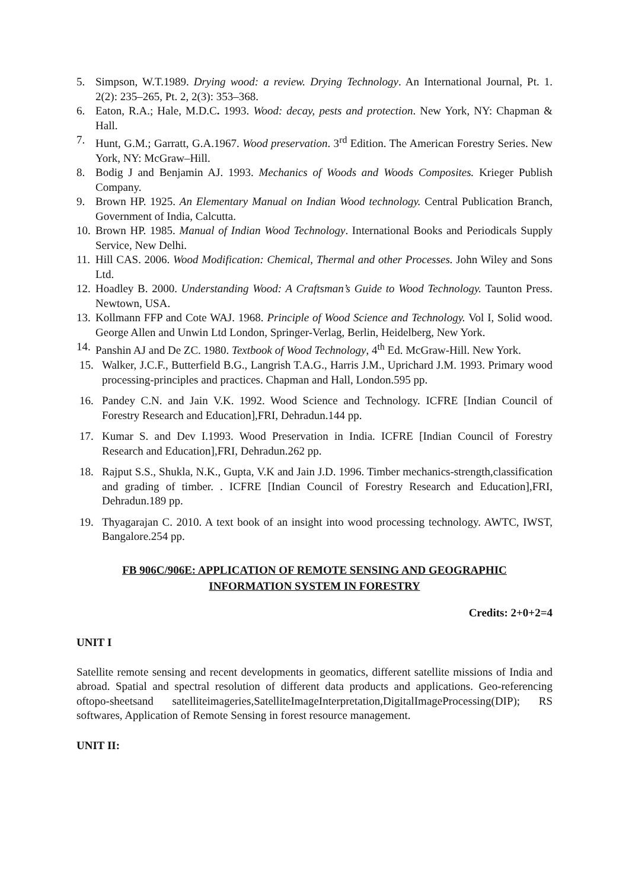5. Simpson, W.T.1989. Drying wood: a review. Drying Technology. An International Journal, Pt. 1. 2(2): 235–265, Pt. 2, 2(3): 353–368.
6. Eaton, R.A.; Hale, M.D.C. 1993. Wood: decay, pests and protection. New York, NY: Chapman & Hall.
7. Hunt, G.M.; Garratt, G.A.1967. Wood preservation. 3<sup>rd</sup> Edition. The American Forestry Series. New York, NY: McGraw–Hill.
8. Bodig J and Benjamin AJ. 1993. Mechanics of Woods and Woods Composites. Krieger Publish Company.
9. Brown HP. 1925. An Elementary Manual on Indian Wood technology. Central Publication Branch, Government of India, Calcutta.
10. Brown HP. 1985. Manual of Indian Wood Technology. International Books and Periodicals Supply Service, New Delhi.
11. Hill CAS. 2006. Wood Modification: Chemical, Thermal and other Processes. John Wiley and Sons Ltd.
12. Hoadley B. 2000. Understanding Wood: A Craftsman’s Guide to Wood Technology. Taunton Press. Newtown, USA.
13. Kollmann FFP and Cote WAJ. 1968. Principle of Wood Science and Technology. Vol I, Solid wood. George Allen and Unwin Ltd London, Springer-Verlag, Berlin, Heidelberg, New York.
14. Panshin AJ and De ZC. 1980. Textbook of Wood Technology, 4<sup>th</sup> Ed. McGraw-Hill. New York.
15. Walker, J.C.F., Butterfield B.G., Langrish T.A.G., Harris J.M., Uprichard J.M. 1993. Primary wood processing-principles and practices. Chapman and Hall, London.595 pp.
16. Pandey C.N. and Jain V.K. 1992. Wood Science and Technology. ICFRE [Indian Council of Forestry Research and Education],FRI, Dehradun.144 pp.
17. Kumar S. and Dev I.1993. Wood Preservation in India. ICFRE [Indian Council of Forestry Research and Education],FRI, Dehradun.262 pp.
18. Rajput S.S., Shukla, N.K., Gupta, V.K and Jain J.D. 1996. Timber mechanics-strength,classification and grading of timber. . ICFRE [Indian Council of Forestry Research and Education],FRI, Dehradun.189 pp.
19. Thyagarajan C. 2010. A text book of an insight into wood processing technology. AWTC, IWST, Bangalore.254 pp.
FB 906C/906E: APPLICATION OF REMOTE SENSING AND GEOGRAPHIC INFORMATION SYSTEM IN FORESTRY
Credits: 2+0+2=4
UNIT I
Satellite remote sensing and recent developments in geomatics, different satellite missions of India and abroad. Spatial and spectral resolution of different data products and applications. Geo-referencing oftopo-sheetsand satelliteimageries,SatelliteImageInterpretation,DigitalImageProcessing(DIP); RS softwares, Application of Remote Sensing in forest resource management.
UNIT II: